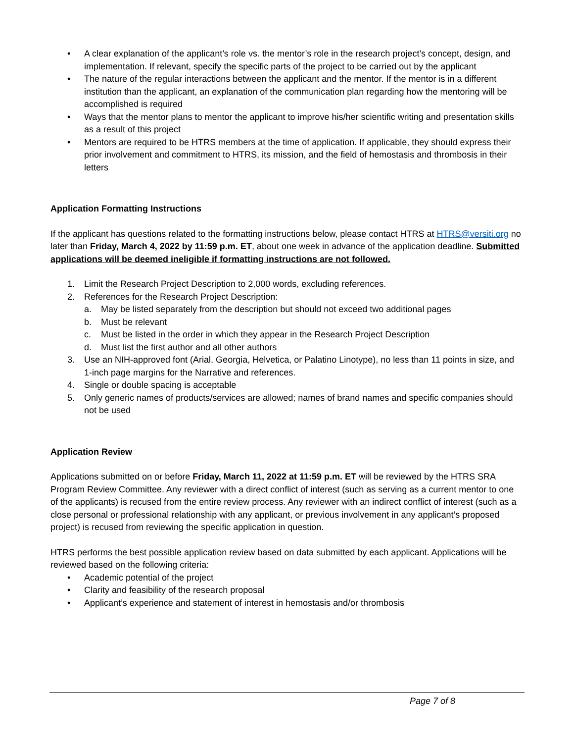• A clear explanation of the applicant’s role vs. the mentor’s role in the research project’s concept, design, and implementation. If relevant, specify the specific parts of the project to be carried out by the applicant
• The nature of the regular interactions between the applicant and the mentor. If the mentor is in a different institution than the applicant, an explanation of the communication plan regarding how the mentoring will be accomplished is required
• Ways that the mentor plans to mentor the applicant to improve his/her scientific writing and presentation skills as a result of this project
• Mentors are required to be HTRS members at the time of application. If applicable, they should express their prior involvement and commitment to HTRS, its mission, and the field of hemostasis and thrombosis in their letters
Application Formatting Instructions
If the applicant has questions related to the formatting instructions below, please contact HTRS at HTRS@versiti.org no later than Friday, March 4, 2022 by 11:59 p.m. ET, about one week in advance of the application deadline. Submitted applications will be deemed ineligible if formatting instructions are not followed.
1. Limit the Research Project Description to 2,000 words, excluding references.
2. References for the Research Project Description:
a. May be listed separately from the description but should not exceed two additional pages
b. Must be relevant
c. Must be listed in the order in which they appear in the Research Project Description
d. Must list the first author and all other authors
3. Use an NIH-approved font (Arial, Georgia, Helvetica, or Palatino Linotype), no less than 11 points in size, and 1-inch page margins for the Narrative and references.
4. Single or double spacing is acceptable
5. Only generic names of products/services are allowed; names of brand names and specific companies should not be used
Application Review
Applications submitted on or before Friday, March 11, 2022 at 11:59 p.m. ET will be reviewed by the HTRS SRA Program Review Committee. Any reviewer with a direct conflict of interest (such as serving as a current mentor to one of the applicants) is recused from the entire review process. Any reviewer with an indirect conflict of interest (such as a close personal or professional relationship with any applicant, or previous involvement in any applicant’s proposed project) is recused from reviewing the specific application in question.
HTRS performs the best possible application review based on data submitted by each applicant. Applications will be reviewed based on the following criteria:
• Academic potential of the project
• Clarity and feasibility of the research proposal
• Applicant’s experience and statement of interest in hemostasis and/or thrombosis
Page 7 of 8